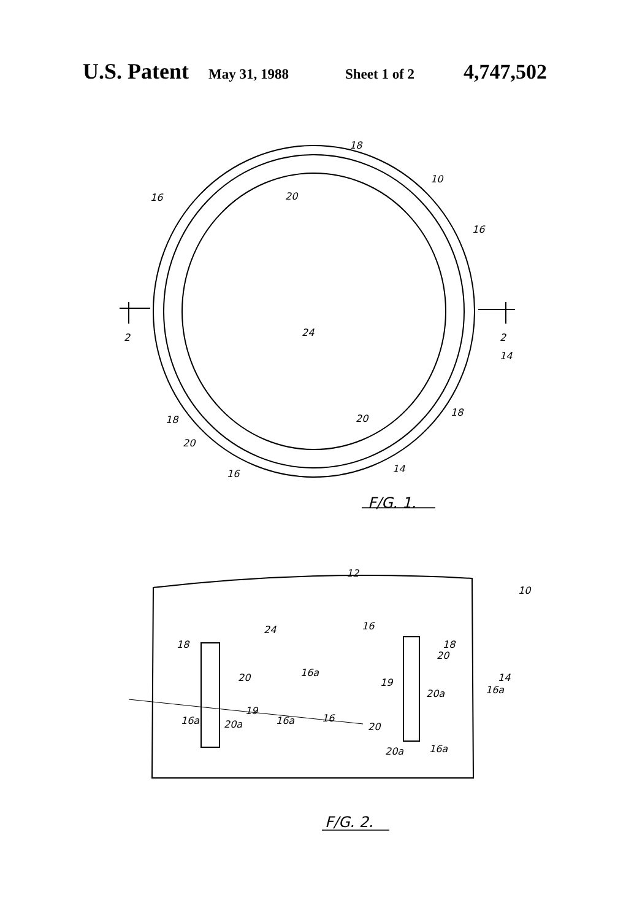U.S. Patent May 31, 1988 Sheet 1 of 2 4,747,502
10
18
20
16
16
24
2
2
14
18
20
20
18
16
14
F/G. 1.
12
10
24
16
18
18
20
16a
20
19
14
16a
20a
19
16a
20a
16a
16
20
20a
16a
F/G. 2.